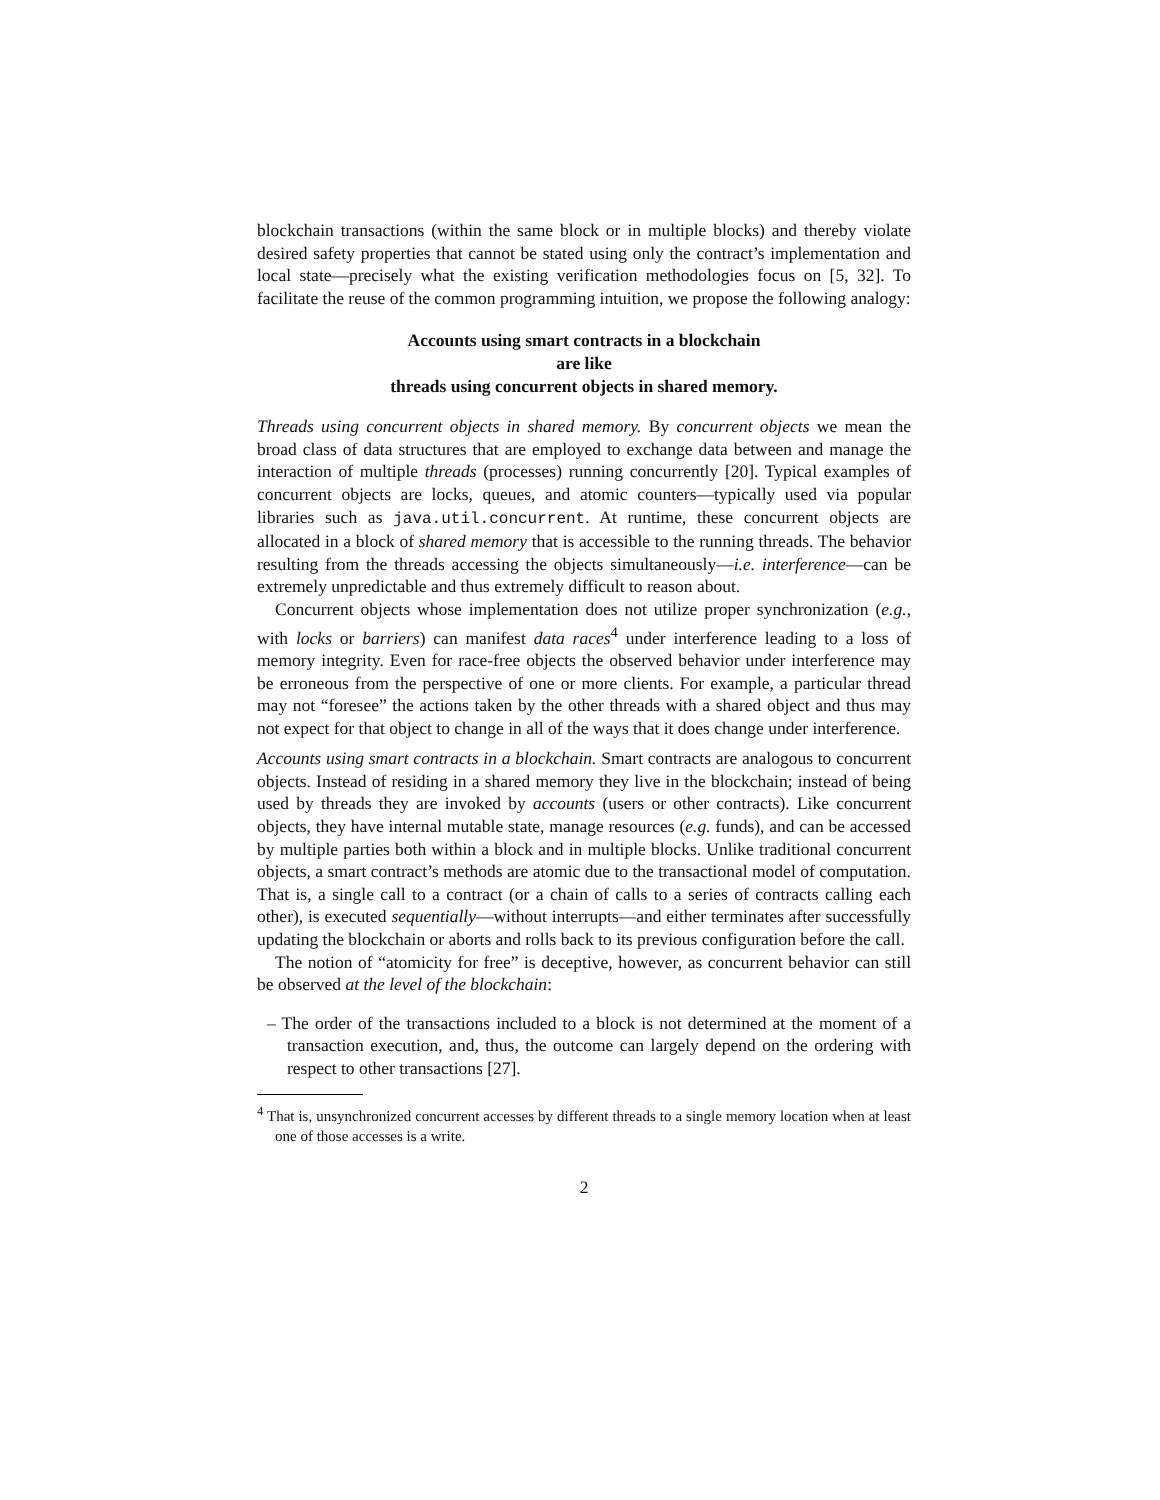blockchain transactions (within the same block or in multiple blocks) and thereby violate desired safety properties that cannot be stated using only the contract’s implementation and local state—precisely what the existing verification methodologies focus on [5, 32]. To facilitate the reuse of the common programming intuition, we propose the following analogy:
Accounts using smart contracts in a blockchain
are like
threads using concurrent objects in shared memory.
Threads using concurrent objects in shared memory. By concurrent objects we mean the broad class of data structures that are employed to exchange data between and manage the interaction of multiple threads (processes) running concurrently [20]. Typical examples of concurrent objects are locks, queues, and atomic counters—typically used via popular libraries such as java.util.concurrent. At runtime, these concurrent objects are allocated in a block of shared memory that is accessible to the running threads. The behavior resulting from the threads accessing the objects simultaneously—i.e. interference—can be extremely unpredictable and thus extremely difficult to reason about.
Concurrent objects whose implementation does not utilize proper synchronization (e.g., with locks or barriers) can manifest data races<sup>4</sup> under interference leading to a loss of memory integrity. Even for race-free objects the observed behavior under interference may be erroneous from the perspective of one or more clients. For example, a particular thread may not “foresee” the actions taken by the other threads with a shared object and thus may not expect for that object to change in all of the ways that it does change under interference.
Accounts using smart contracts in a blockchain. Smart contracts are analogous to concurrent objects. Instead of residing in a shared memory they live in the blockchain; instead of being used by threads they are invoked by accounts (users or other contracts). Like concurrent objects, they have internal mutable state, manage resources (e.g. funds), and can be accessed by multiple parties both within a block and in multiple blocks. Unlike traditional concurrent objects, a smart contract’s methods are atomic due to the transactional model of computation. That is, a single call to a contract (or a chain of calls to a series of contracts calling each other), is executed sequentially—without interrupts—and either terminates after successfully updating the blockchain or aborts and rolls back to its previous configuration before the call.
The notion of “atomicity for free” is deceptive, however, as concurrent behavior can still be observed at the level of the blockchain:
– The order of the transactions included to a block is not determined at the moment of a transaction execution, and, thus, the outcome can largely depend on the ordering with respect to other transactions [27].
<sup>4</sup> That is, unsynchronized concurrent accesses by different threads to a single memory location when at least one of those accesses is a write.
2